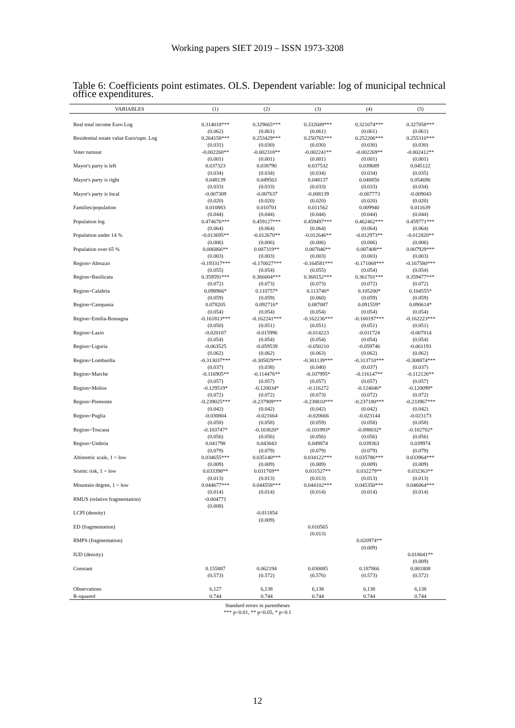Working papers SIET 2019 – ISSN 1973-3208
Table 6: Coefficients point estimates. OLS. Dependent variable: log of municipal technical office expenditures.
| VARIABLES | (1) | (2) | (3) | (4) | (5) |
| --- | --- | --- | --- | --- | --- |
| Real total income Euro Log | 0.314018*** | 0.329665*** | 0.332609*** | 0.321074*** | 0.327058*** |
| | (0.062) | (0.061) | (0.061) | (0.061) | (0.061) |
| Residential estate value Euro/sqm. Log | 0.264158*** | 0.253429*** | 0.250765*** | 0.252206*** | 0.255310*** |
| | (0.031) | (0.030) | (0.030) | (0.030) | (0.030) |
| Voter turnout | -0.002260** | -0.002318** | -0.002241** | -0.002269** | -0.002412** |
| | (0.001) | (0.001) | (0.001) | (0.001) | (0.001) |
| Mayor's party is left | 0.037323 | 0.038790 | 0.037532 | 0.039689 | 0.045122 |
| | (0.034) | (0.034) | (0.034) | (0.034) | (0.035) |
| Mayor's party is right | 0.048139 | 0.049563 | 0.048137 | 0.048850 | 0.054690 |
| | (0.033) | (0.033) | (0.033) | (0.033) | (0.034) |
| Mayor's party is local | -0.007309 | -0.007637 | -0.008139 | -0.007773 | -0.009043 |
| | (0.020) | (0.020) | (0.020) | (0.020) | (0.020) |
| Families/population | 0.010883 | 0.010701 | 0.011562 | 0.009940 | 0.011639 |
| | (0.044) | (0.044) | (0.044) | (0.044) | (0.044) |
| Population log | 0.474676*** | 0.459127*** | 0.459497*** | 0.462462*** | 0.459771*** |
| | (0.064) | (0.064) | (0.064) | (0.064) | (0.064) |
| Population under 14 % | -0.013695** | -0.012670** | -0.012646** | -0.012973** | -0.012820** |
| | (0.006) | (0.006) | (0.006) | (0.006) | (0.006) |
| Population over 65 % | 0.006866** | 0.007319** | 0.007046** | 0.007408** | 0.007929*** |
| | (0.003) | (0.003) | (0.003) | (0.003) | (0.003) |
| Region=Abruzzo | -0.193317*** | -0.170027*** | -0.164581*** | -0.171068*** | -0.167580*** |
| | (0.055) | (0.054) | (0.055) | (0.054) | (0.054) |
| Region=Basilicata | 0.359591*** | 0.366004*** | 0.368152*** | 0.361701*** | 0.359477*** |
| | (0.072) | (0.073) | (0.073) | (0.072) | (0.072) |
| Region=Calabria | 0.098966* | 0.110757* | 0.113740* | 0.105200* | 0.104555* |
| | (0.059) | (0.059) | (0.060) | (0.059) | (0.059) |
| Region=Campania | 0.078205 | 0.092716* | 0.087087 | 0.091559* | 0.090614* |
| | (0.054) | (0.054) | (0.054) | (0.054) | (0.054) |
| Region=Emilia-Romagna | -0.161813*** | -0.162241*** | -0.162236*** | -0.160197*** | -0.162223*** |
| | (0.050) | (0.051) | (0.051) | (0.051) | (0.051) |
| Region=Lazio | -0.020107 | -0.015996 | -0.014223 | -0.011724 | -0.007814 |
| | (0.054) | (0.054) | (0.054) | (0.054) | (0.054) |
| Region=Liguria | -0.063525 | -0.059539 | -0.050210 | -0.059746 | -0.061193 |
| | (0.062) | (0.062) | (0.063) | (0.062) | (0.062) |
| Region=Lombardia | -0.313037*** | -0.305829*** | -0.301139*** | -0.313710*** | -0.308874*** |
| | (0.037) | (0.038) | (0.040) | (0.037) | (0.037) |
| Region=Marche | -0.116905** | -0.114476** | -0.107995* | -0.116147** | -0.112126** |
| | (0.057) | (0.057) | (0.057) | (0.057) | (0.057) |
| Region=Molise | -0.129519* | -0.120034* | -0.116272 | -0.124046* | -0.120099* |
| | (0.072) | (0.072) | (0.073) | (0.072) | (0.072) |
| Region=Piemonte | -0.239025*** | -0.237909*** | -0.238810*** | -0.237180*** | -0.233967*** |
| | (0.042) | (0.042) | (0.042) | (0.042) | (0.042) |
| Region=Puglia | -0.030804 | -0.021664 | -0.020666 | -0.023144 | -0.023173 |
| | (0.058) | (0.058) | (0.059) | (0.058) | (0.058) |
| Region=Toscana | -0.103747* | -0.103820* | -0.101993* | -0.098032* | -0.102702* |
| | (0.056) | (0.056) | (0.056) | (0.056) | (0.056) |
| Region=Umbria | 0.041798 | 0.043043 | 0.049874 | 0.039363 | 0.039974 |
| | (0.079) | (0.079) | (0.079) | (0.079) | (0.079) |
| Altimetric scale, 1 = low | 0.034655*** | 0.035140*** | 0.034122*** | 0.035786*** | 0.033964*** |
| | (0.009) | (0.009) | (0.009) | (0.009) | (0.009) |
| Sismic risk, 1 = low | 0.033398** | 0.031769** | 0.031527** | 0.032279** | 0.032363** |
| | (0.013) | (0.013) | (0.013) | (0.013) | (0.013) |
| Mountain degree, 1 = low | 0.044677*** | 0.044558*** | 0.044102*** | 0.045350*** | 0.046064*** |
| | (0.014) | (0.014) | (0.014) | (0.014) | (0.014) |
| RMUS (relative fragmentation) | -0.004771 | | | | |
| | (0.008) | | | | |
| LCPI (density) | | -0.011854 | | | |
| | | (0.009) | | | |
| ED (fragmentation) | | | 0.010565 | | |
| | | | (0.013) | | |
| RMPS (fragmentation) | | | | 0.020974** | |
| | | | | (0.009) | |
| IUD (density) | | | | | 0.018041** |
| | | | | | (0.009) |
| Constant | 0.155887 | 0.062194 | 0.030085 | 0.187866 | 0.081808 |
| | (0.573) | (0.572) | (0.576) | (0.573) | (0.572) |
| Observations | 6,127 | 6,138 | 6,138 | 6,138 | 6,138 |
| R-squared | 0.744 | 0.744 | 0.744 | 0.744 | 0.744 |
Standard errors in parentheses
*** p<0.01, ** p<0.05, * p<0.1
12